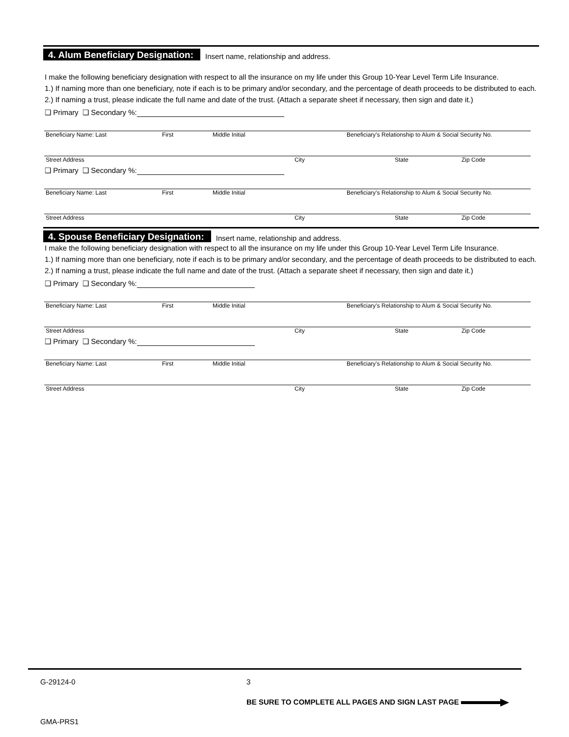4. Alum Beneficiary Designation: Insert name, relationship and address.
I make the following beneficiary designation with respect to all the insurance on my life under this Group 10-Year Level Term Life Insurance.
1.) If naming more than one beneficiary, note if each is to be primary and/or secondary, and the percentage of death proceeds to be distributed to each. 2.) If naming a trust, please indicate the full name and date of the trust. (Attach a separate sheet if necessary, then sign and date it.)
❑ Primary ❑ Secondary %:
Beneficiary Name: Last First Middle Initial Beneficiary's Relationship to Alum & Social Security No.
Street Address City State Zip Code
❑ Primary ❑ Secondary %:
Beneficiary Name: Last First Middle Initial Beneficiary's Relationship to Alum & Social Security No.
Street Address City State Zip Code
4. Spouse Beneficiary Designation: Insert name, relationship and address.
I make the following beneficiary designation with respect to all the insurance on my life under this Group 10-Year Level Term Life Insurance.
1.) If naming more than one beneficiary, note if each is to be primary and/or secondary, and the percentage of death proceeds to be distributed to each. 2.) If naming a trust, please indicate the full name and date of the trust. (Attach a separate sheet if necessary, then sign and date it.)
❑ Primary ❑ Secondary %:
Beneficiary Name: Last First Middle Initial Beneficiary's Relationship to Alum & Social Security No.
Street Address City State Zip Code
❑ Primary ❑ Secondary %:
Beneficiary Name: Last First Middle Initial Beneficiary's Relationship to Alum & Social Security No.
Street Address City State Zip Code
G-29124-0 3
BE SURE TO COMPLETE ALL PAGES AND SIGN LAST PAGE
GMA-PRS1